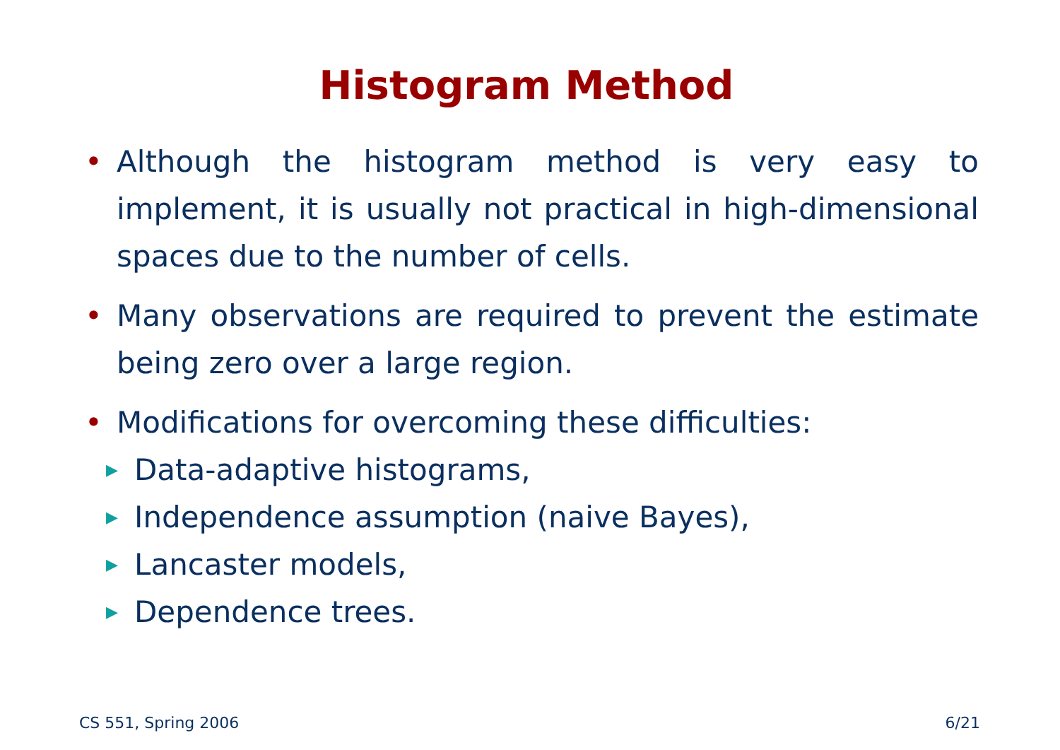Histogram Method
• Although the histogram method is very easy to implement, it is usually not practical in high-dimensional spaces due to the number of cells.
• Many observations are required to prevent the estimate being zero over a large region.
• Modifications for overcoming these difficulties:
▶ Data-adaptive histograms,
▶ Independence assumption (naive Bayes),
▶ Lancaster models,
▶ Dependence trees.
CS 551, Spring 2006 6/21